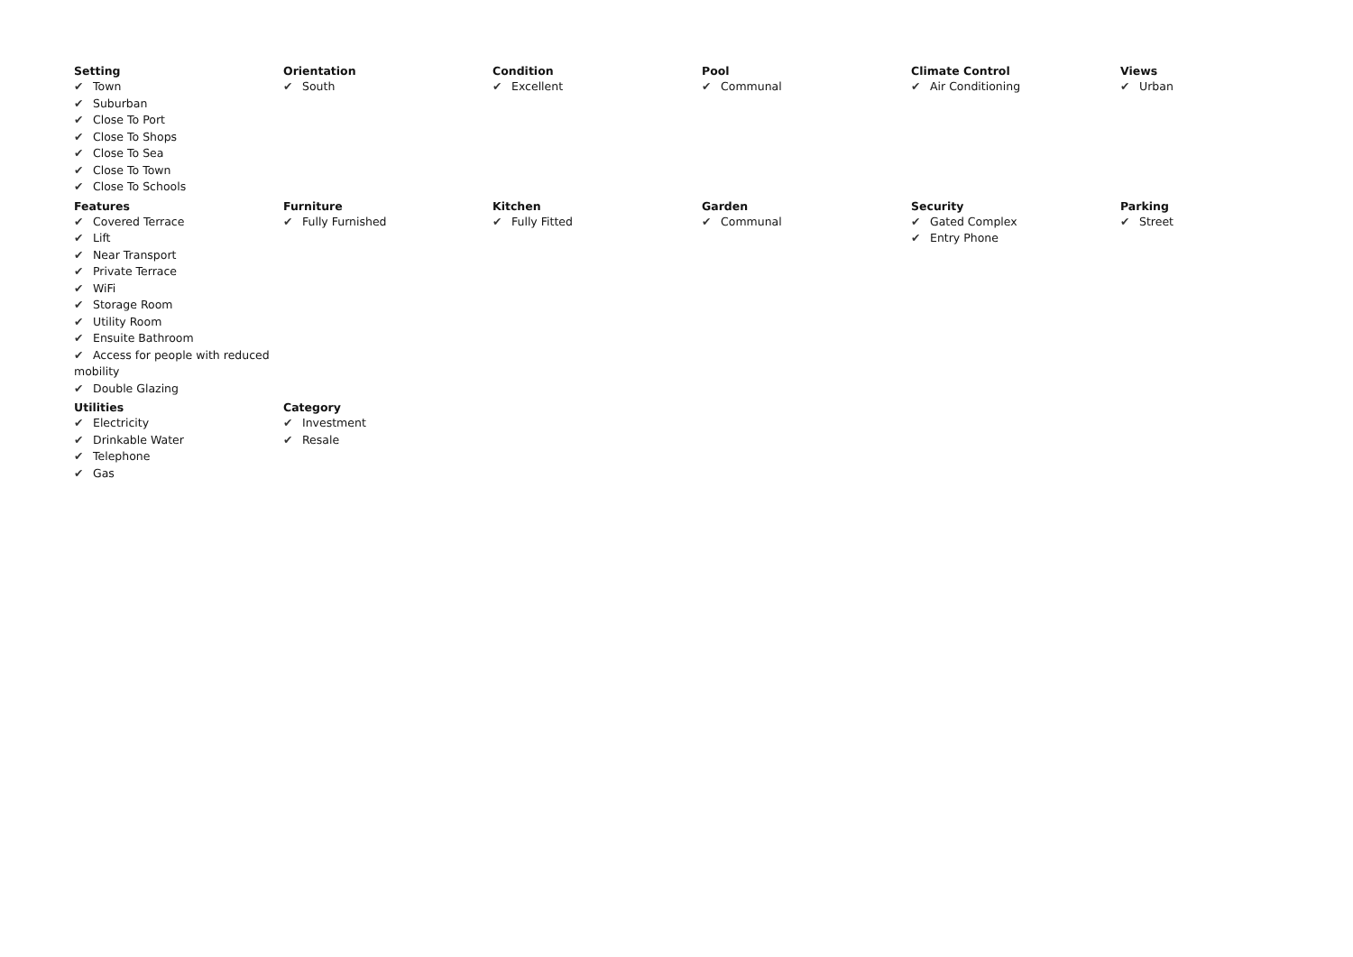Setting
✔ Town
✔ Suburban
✔ Close To Port
✔ Close To Shops
✔ Close To Sea
✔ Close To Town
✔ Close To Schools
Orientation
✔ South
Condition
✔ Excellent
Pool
✔ Communal
Climate Control
✔ Air Conditioning
Views
✔ Urban
Features
✔ Covered Terrace
✔ Lift
✔ Near Transport
✔ Private Terrace
✔ WiFi
✔ Storage Room
✔ Utility Room
✔ Ensuite Bathroom
✔ Access for people with reduced mobility
✔ Double Glazing
Furniture
✔ Fully Furnished
Kitchen
✔ Fully Fitted
Garden
✔ Communal
Security
✔ Gated Complex
✔ Entry Phone
Parking
✔ Street
Utilities
✔ Electricity
✔ Drinkable Water
✔ Telephone
✔ Gas
Category
✔ Investment
✔ Resale